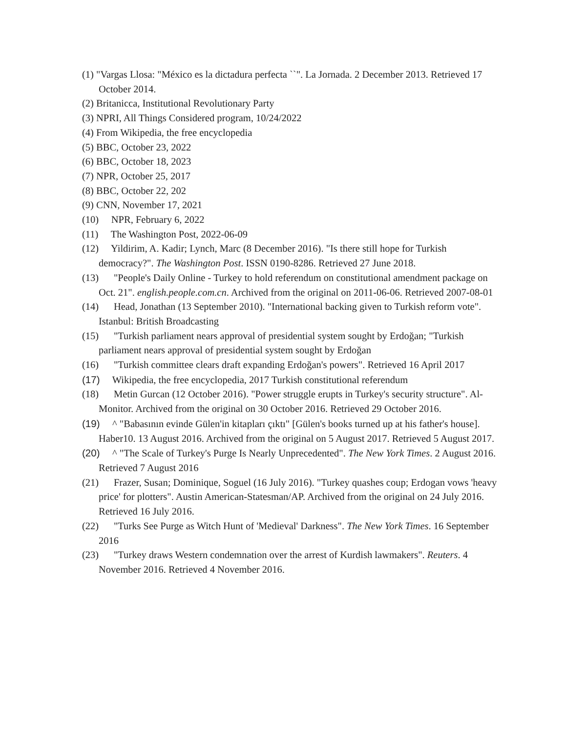(1) "Vargas Llosa: "México es la dictadura perfecta ``". La Jornada. 2 December 2013. Retrieved 17 October 2014.
(2) Britanicca, Institutional Revolutionary Party
(3) NPRI, All Things Considered program, 10/24/2022
(4) From Wikipedia, the free encyclopedia
(5) BBC, October 23, 2022
(6) BBC, October 18, 2023
(7) NPR, October 25, 2017
(8) BBC, October 22, 202
(9) CNN, November 17, 2021
(10) NPR, February 6, 2022
(11) The Washington Post, 2022-06-09
(12) Yildirim, A. Kadir; Lynch, Marc (8 December 2016). "Is there still hope for Turkish democracy?". The Washington Post. ISSN 0190-8286. Retrieved 27 June 2018.
(13) "People's Daily Online - Turkey to hold referendum on constitutional amendment package on Oct. 21". english.people.com.cn. Archived from the original on 2011-06-06. Retrieved 2007-08-01
(14) Head, Jonathan (13 September 2010). "International backing given to Turkish reform vote". Istanbul: British Broadcasting
(15) "Turkish parliament nears approval of presidential system sought by Erdoğan; "Turkish parliament nears approval of presidential system sought by Erdoğan
(16) "Turkish committee clears draft expanding Erdoğan's powers". Retrieved 16 April 2017
(17) Wikipedia, the free encyclopedia, 2017 Turkish constitutional referendum
(18) Metin Gurcan (12 October 2016). "Power struggle erupts in Turkey's security structure". Al-Monitor. Archived from the original on 30 October 2016. Retrieved 29 October 2016.
(19) ^ "Babasının evinde Gülen'in kitapları çıktı" [Gülen's books turned up at his father's house]. Haber10. 13 August 2016. Archived from the original on 5 August 2017. Retrieved 5 August 2017.
(20) ^ "The Scale of Turkey's Purge Is Nearly Unprecedented". The New York Times. 2 August 2016. Retrieved 7 August 2016
(21) Frazer, Susan; Dominique, Soguel (16 July 2016). "Turkey quashes coup; Erdogan vows 'heavy price' for plotters". Austin American-Statesman/AP. Archived from the original on 24 July 2016. Retrieved 16 July 2016.
(22) "Turks See Purge as Witch Hunt of 'Medieval' Darkness". The New York Times. 16 September 2016
(23) "Turkey draws Western condemnation over the arrest of Kurdish lawmakers". Reuters. 4 November 2016. Retrieved 4 November 2016.